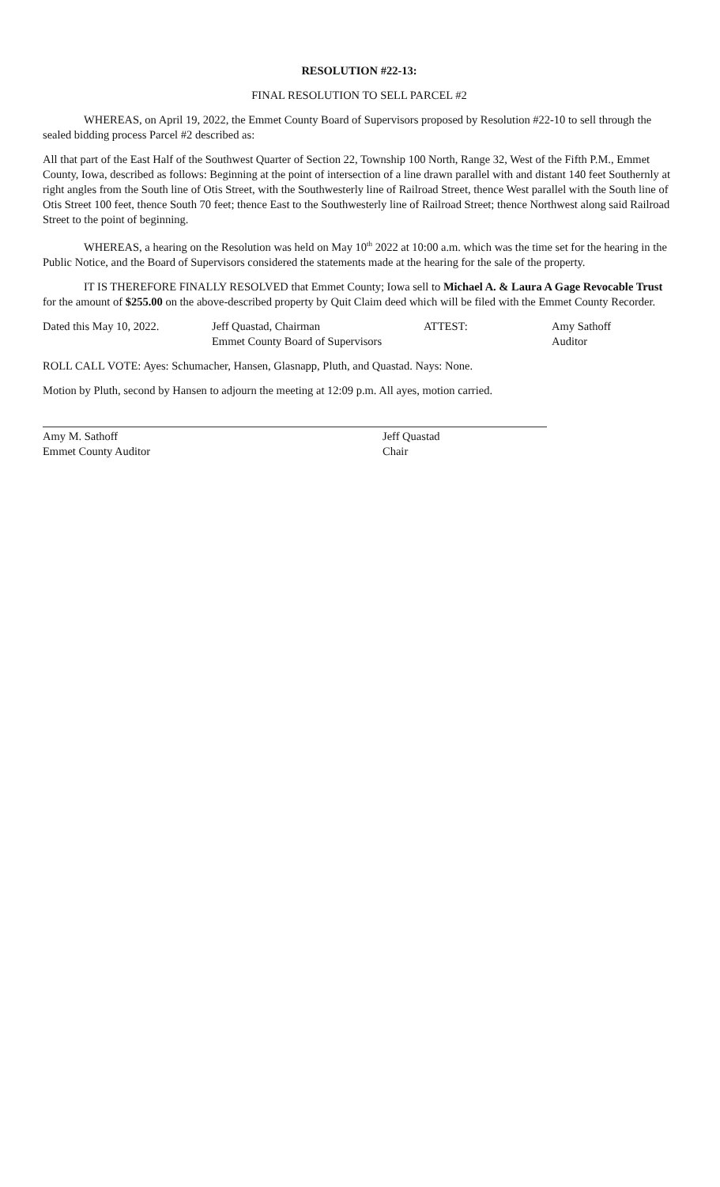RESOLUTION #22-13:
FINAL RESOLUTION TO SELL PARCEL #2
WHEREAS, on April 19, 2022, the Emmet County Board of Supervisors proposed by Resolution #22-10 to sell through the sealed bidding process Parcel #2 described as:
All that part of the East Half of the Southwest Quarter of Section 22, Township 100 North, Range 32, West of the Fifth P.M., Emmet County, Iowa, described as follows: Beginning at the point of intersection of a line drawn parallel with and distant 140 feet Southernly at right angles from the South line of Otis Street, with the Southwesterly line of Railroad Street, thence West parallel with the South line of Otis Street 100 feet, thence South 70 feet; thence East to the Southwesterly line of Railroad Street; thence Northwest along said Railroad Street to the point of beginning.
WHEREAS, a hearing on the Resolution was held on May 10<sup>th</sup> 2022 at 10:00 a.m. which was the time set for the hearing in the Public Notice, and the Board of Supervisors considered the statements made at the hearing for the sale of the property.
IT IS THEREFORE FINALLY RESOLVED that Emmet County; Iowa sell to Michael A. & Laura A Gage Revocable Trust for the amount of $255.00 on the above-described property by Quit Claim deed which will be filed with the Emmet County Recorder.
Dated this May 10, 2022. Jeff Quastad, Chairman
Emmet County Board of Supervisors
ATTEST: Amy Sathoff
Auditor
ROLL CALL VOTE: Ayes: Schumacher, Hansen, Glasnapp, Pluth, and Quastad. Nays: None.
Motion by Pluth, second by Hansen to adjourn the meeting at 12:09 p.m. All ayes, motion carried.
Amy M. Sathoff
Emmet County Auditor
Jeff Quastad
Chair